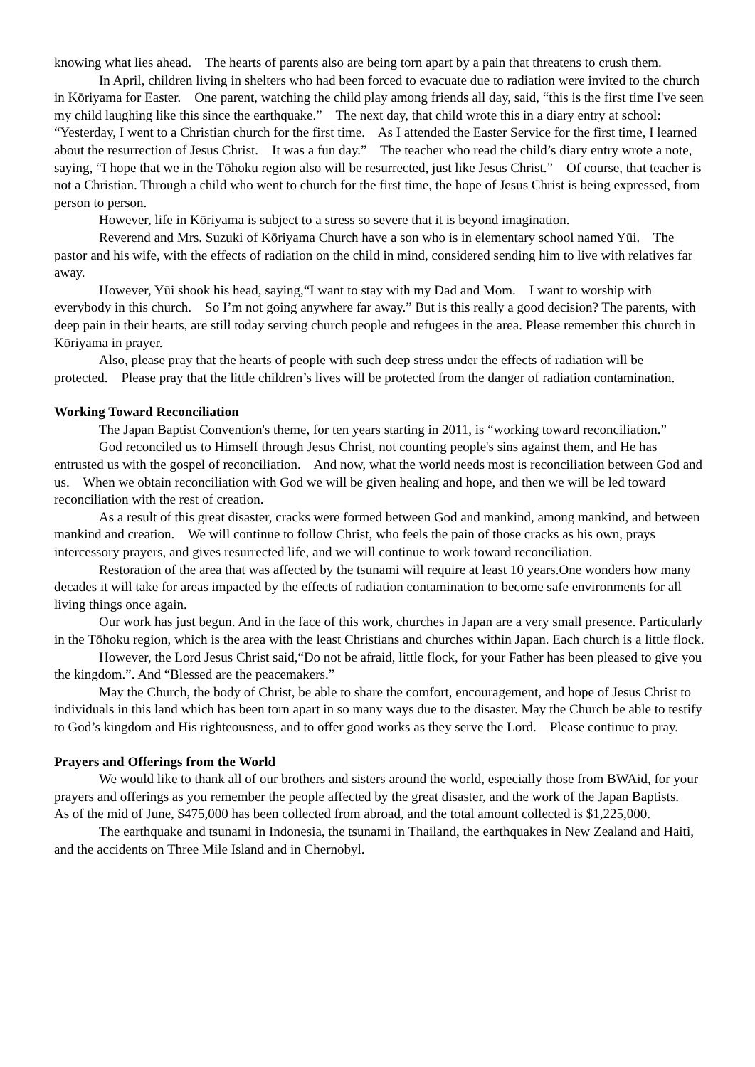knowing what lies ahead. The hearts of parents also are being torn apart by a pain that threatens to crush them.
In April, children living in shelters who had been forced to evacuate due to radiation were invited to the church in Kōriyama for Easter. One parent, watching the child play among friends all day, said, “this is the first time I've seen my child laughing like this since the earthquake.” The next day, that child wrote this in a diary entry at school: “Yesterday, I went to a Christian church for the first time. As I attended the Easter Service for the first time, I learned about the resurrection of Jesus Christ. It was a fun day.” The teacher who read the child’s diary entry wrote a note, saying, “I hope that we in the Tōhoku region also will be resurrected, just like Jesus Christ.” Of course, that teacher is not a Christian. Through a child who went to church for the first time, the hope of Jesus Christ is being expressed, from person to person.
However, life in Kōriyama is subject to a stress so severe that it is beyond imagination.
Reverend and Mrs. Suzuki of Kōriyama Church have a son who is in elementary school named Yūi. The pastor and his wife, with the effects of radiation on the child in mind, considered sending him to live with relatives far away.
However, Yūi shook his head, saying,“I want to stay with my Dad and Mom. I want to worship with everybody in this church. So I’m not going anywhere far away.” But is this really a good decision? The parents, with deep pain in their hearts, are still today serving church people and refugees in the area. Please remember this church in Kōriyama in prayer.
Also, please pray that the hearts of people with such deep stress under the effects of radiation will be protected. Please pray that the little children’s lives will be protected from the danger of radiation contamination.
Working Toward Reconciliation
The Japan Baptist Convention's theme, for ten years starting in 2011, is “working toward reconciliation.”
God reconciled us to Himself through Jesus Christ, not counting people's sins against them, and He has entrusted us with the gospel of reconciliation. And now, what the world needs most is reconciliation between God and us. When we obtain reconciliation with God we will be given healing and hope, and then we will be led toward reconciliation with the rest of creation.
As a result of this great disaster, cracks were formed between God and mankind, among mankind, and between mankind and creation. We will continue to follow Christ, who feels the pain of those cracks as his own, prays intercessory prayers, and gives resurrected life, and we will continue to work toward reconciliation.
Restoration of the area that was affected by the tsunami will require at least 10 years.One wonders how many decades it will take for areas impacted by the effects of radiation contamination to become safe environments for all living things once again.
Our work has just begun. And in the face of this work, churches in Japan are a very small presence. Particularly in the Tōhoku region, which is the area with the least Christians and churches within Japan. Each church is a little flock.
However, the Lord Jesus Christ said,“Do not be afraid, little flock, for your Father has been pleased to give you the kingdom.”. And “Blessed are the peacemakers.”
May the Church, the body of Christ, be able to share the comfort, encouragement, and hope of Jesus Christ to individuals in this land which has been torn apart in so many ways due to the disaster. May the Church be able to testify to God’s kingdom and His righteousness, and to offer good works as they serve the Lord. Please continue to pray.
Prayers and Offerings from the World
We would like to thank all of our brothers and sisters around the world, especially those from BWAid, for your prayers and offerings as you remember the people affected by the great disaster, and the work of the Japan Baptists. As of the mid of June, $475,000 has been collected from abroad, and the total amount collected is $1,225,000.
The earthquake and tsunami in Indonesia, the tsunami in Thailand, the earthquakes in New Zealand and Haiti, and the accidents on Three Mile Island and in Chernobyl.